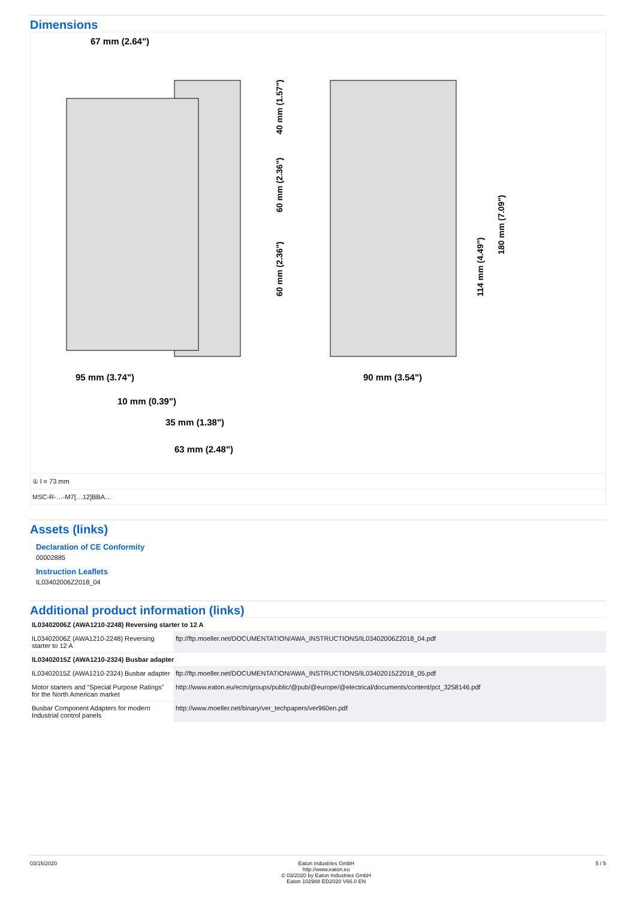Dimensions
67 mm (2.64")
95 mm (3.74")
10 mm (0.39")
35 mm (1.38")
63 mm (2.48")
90 mm (3.54")
40 mm (1.57")
60 mm (2.36")
60 mm (2.36")
114 mm (4.49")
180 mm (7.09")
① l = 73 mm
MSC-R-…-M7[…12]BBA…
Assets (links)
Declaration of CE Conformity
00002885
Instruction Leaflets
IL03402006Z2018_04
Additional product information (links)
| IL03402006Z (AWA1210-2248) Reversing starter to 12 A | |
| IL03402006Z (AWA1210-2248) Reversing starter to 12 A | ftp://ftp.moeller.net/DOCUMENTATION/AWA_INSTRUCTIONS/IL03402006Z2018_04.pdf |
| IL03402015Z (AWA1210-2324) Busbar adapter | |
| IL03402015Z (AWA1210-2324) Busbar adapter | ftp://ftp.moeller.net/DOCUMENTATION/AWA_INSTRUCTIONS/IL03402015Z2018_05.pdf |
| Motor starters and "Special Purpose Ratings" for the North American market | http://www.eaton.eu/ecm/groups/public/@pub/@europe/@electrical/documents/content/pct_3258146.pdf |
| Busbar Component Adapters for modern Industrial control panels | http://www.moeller.net/binary/ver_techpapers/ver960en.pdf |
03/15/2020 Eaton Industries GmbH
http://www.eaton.eu
© 03/2020 by Eaton Industries GmbH
Eaton 102988 ED2020 V66.0 EN
5 / 5